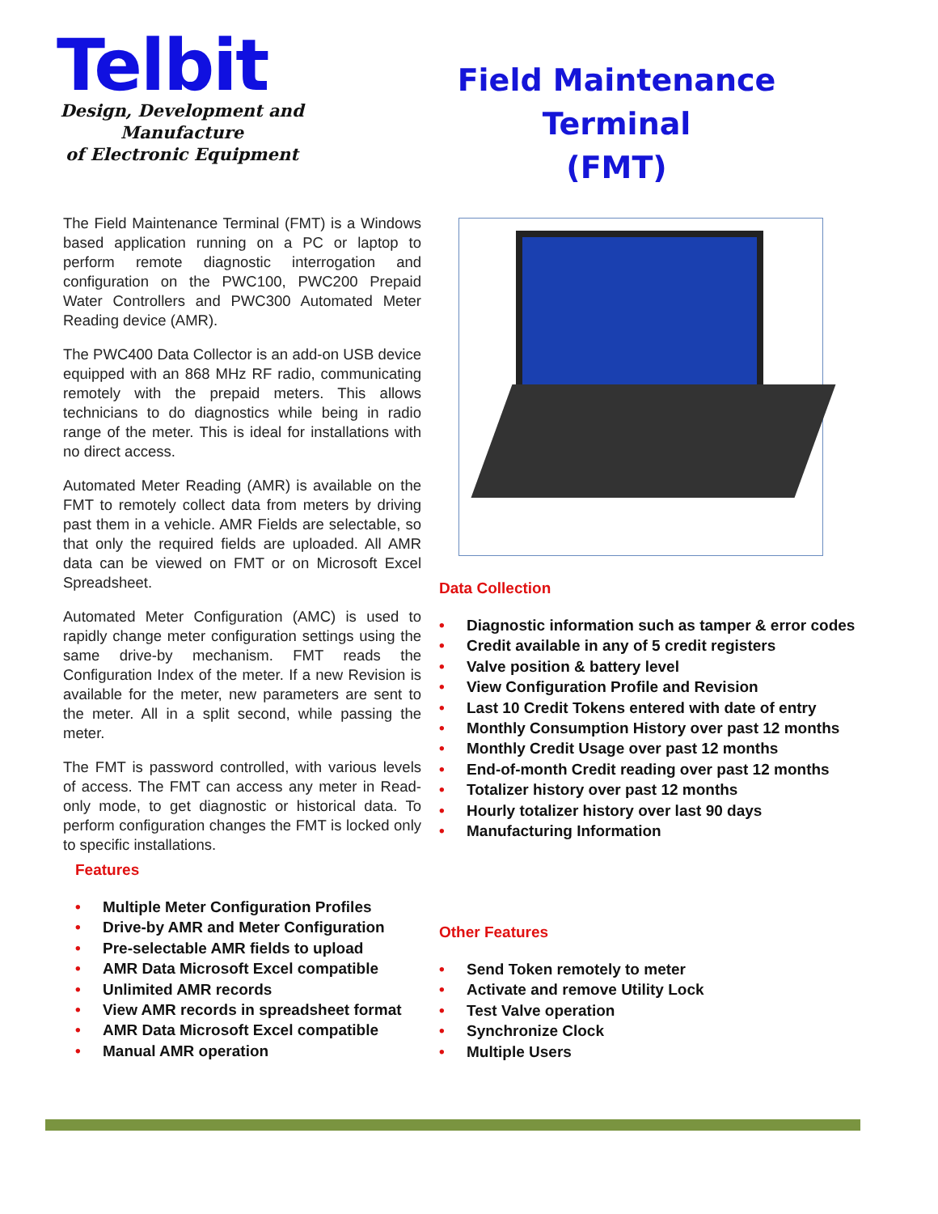Telbit
Design, Development and
Manufacture
of Electronic Equipment
Field Maintenance
Terminal
(FMT)
The Field Maintenance Terminal (FMT) is a Windows based application running on a PC or laptop to perform remote diagnostic interrogation and configuration on the PWC100, PWC200 Prepaid Water Controllers and PWC300 Automated Meter Reading device (AMR).
The PWC400 Data Collector is an add-on USB device equipped with an 868 MHz RF radio, communicating remotely with the prepaid meters. This allows technicians to do diagnostics while being in radio range of the meter. This is ideal for installations with no direct access.
Automated Meter Reading (AMR) is available on the FMT to remotely collect data from meters by driving past them in a vehicle. AMR Fields are selectable, so that only the required fields are uploaded. All AMR data can be viewed on FMT or on Microsoft Excel Spreadsheet.
Automated Meter Configuration (AMC) is used to rapidly change meter configuration settings using the same drive-by mechanism. FMT reads the Configuration Index of the meter. If a new Revision is available for the meter, new parameters are sent to the meter. All in a split second, while passing the meter.
The FMT is password controlled, with various levels of access. The FMT can access any meter in Read-only mode, to get diagnostic or historical data. To perform configuration changes the FMT is locked only to specific installations.
Data Collection
• Diagnostic information such as tamper & error codes
• Credit available in any of 5 credit registers
• Valve position & battery level
• View Configuration Profile and Revision
• Last 10 Credit Tokens entered with date of entry
• Monthly Consumption History over past 12 months
• Monthly Credit Usage over past 12 months
• End-of-month Credit reading over past 12 months
• Totalizer history over past 12 months
• Hourly totalizer history over last 90 days
• Manufacturing Information
Features
• Multiple Meter Configuration Profiles
• Drive-by AMR and Meter Configuration
• Pre-selectable AMR fields to upload
• AMR Data Microsoft Excel compatible
• Unlimited AMR records
• View AMR records in spreadsheet format
• AMR Data Microsoft Excel compatible
• Manual AMR operation
Other Features
• Send Token remotely to meter
• Activate and remove Utility Lock
• Test Valve operation
• Synchronize Clock
• Multiple Users